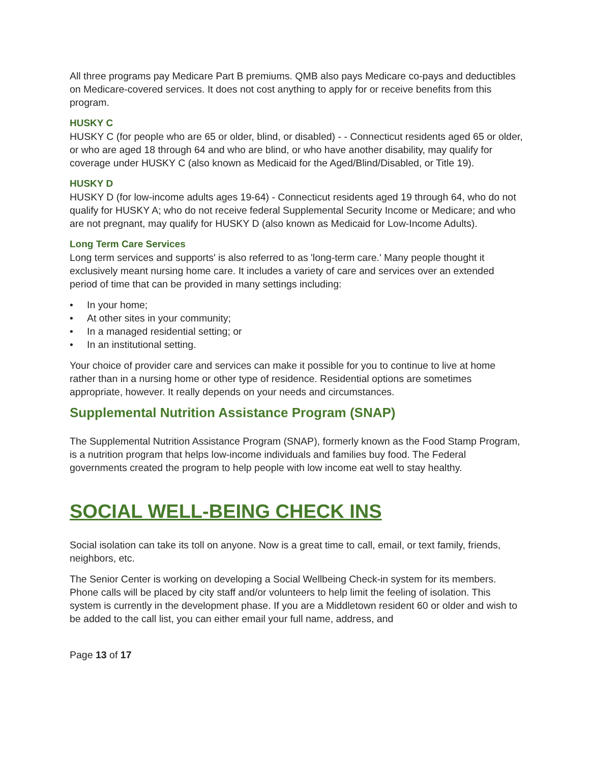All three programs pay Medicare Part B premiums. QMB also pays Medicare co-pays and deductibles on Medicare-covered services. It does not cost anything to apply for or receive benefits from this program.
HUSKY C
HUSKY C (for people who are 65 or older, blind, or disabled) - - Connecticut residents aged 65 or older, or who are aged 18 through 64 and who are blind, or who have another disability, may qualify for coverage under HUSKY C (also known as Medicaid for the Aged/Blind/Disabled, or Title 19).
HUSKY D
HUSKY D (for low-income adults ages 19-64) - Connecticut residents aged 19 through 64, who do not qualify for HUSKY A; who do not receive federal Supplemental Security Income or Medicare; and who are not pregnant, may qualify for HUSKY D (also known as Medicaid for Low-Income Adults).
Long Term Care Services
Long term services and supports' is also referred to as 'long-term care.' Many people thought it exclusively meant nursing home care. It includes a variety of care and services over an extended period of time that can be provided in many settings including:
• In your home;
• At other sites in your community;
• In a managed residential setting; or
• In an institutional setting.
Your choice of provider care and services can make it possible for you to continue to live at home rather than in a nursing home or other type of residence. Residential options are sometimes appropriate, however. It really depends on your needs and circumstances.
Supplemental Nutrition Assistance Program (SNAP)
The Supplemental Nutrition Assistance Program (SNAP), formerly known as the Food Stamp Program, is a nutrition program that helps low-income individuals and families buy food. The Federal governments created the program to help people with low income eat well to stay healthy.
SOCIAL WELL-BEING CHECK INS
Social isolation can take its toll on anyone. Now is a great time to call, email, or text family, friends, neighbors, etc.
The Senior Center is working on developing a Social Wellbeing Check-in system for its members. Phone calls will be placed by city staff and/or volunteers to help limit the feeling of isolation. This system is currently in the development phase. If you are a Middletown resident 60 or older and wish to be added to the call list, you can either email your full name, address, and
Page 13 of 17